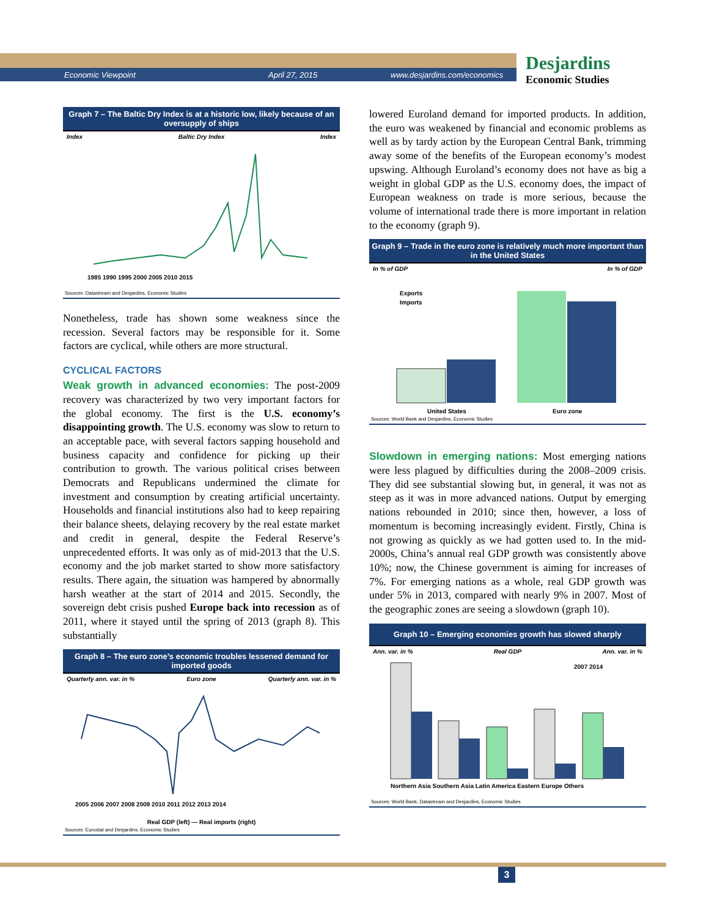Economic Viewpoint April 27, 2015 www.desjardins.com/economics
Desjardins
Economic Studies
Graph 7 – The Baltic Dry Index is at a historic low, likely because of an oversupply of ships
Index Baltic Dry Index Index
1985 1990 1995 2000 2005 2010 2015
Sources: Datastream and Desjardins, Economic Studies
Nonetheless, trade has shown some weakness since the recession. Several factors may be responsible for it. Some factors are cyclical, while others are more structural.
CYCLICAL FACTORS
Weak growth in advanced economies: The post-2009 recovery was characterized by two very important factors for the global economy. The first is the U.S. economy’s disappointing growth. The U.S. economy was slow to return to an acceptable pace, with several factors sapping household and business capacity and confidence for picking up their contribution to growth. The various political crises between Democrats and Republicans undermined the climate for investment and consumption by creating artificial uncertainty. Households and financial institutions also had to keep repairing their balance sheets, delaying recovery by the real estate market and credit in general, despite the Federal Reserve’s unprecedented efforts. It was only as of mid-2013 that the U.S. economy and the job market started to show more satisfactory results. There again, the situation was hampered by abnormally harsh weather at the start of 2014 and 2015. Secondly, the sovereign debt crisis pushed Europe back into recession as of 2011, where it stayed until the spring of 2013 (graph 8). This substantially
Graph 8 – The euro zone’s economic troubles lessened demand for imported goods
Quarterly ann. var. in % Euro zone Quarterly ann. var. in %
2005 2006 2007 2008 2009 2010 2011 2012 2013 2014
Real GDP (left) — Real imports (right)
Sources: Eurostat and Desjardins, Economic Studies
lowered Euroland demand for imported products. In addition, the euro was weakened by financial and economic problems as well as by tardy action by the European Central Bank, trimming away some of the benefits of the European economy’s modest upswing. Although Euroland’s economy does not have as big a weight in global GDP as the U.S. economy does, the impact of European weakness on trade is more serious, because the volume of international trade there is more important in relation to the economy (graph 9).
Graph 9 – Trade in the euro zone is relatively much more important than in the United States
In % of GDP In % of GDP
Exports
Imports
United States
Euro zone
Sources: World Bank and Desjardins, Economic Studies
Slowdown in emerging nations: Most emerging nations were less plagued by difficulties during the 2008–2009 crisis. They did see substantial slowing but, in general, it was not as steep as it was in more advanced nations. Output by emerging nations rebounded in 2010; since then, however, a loss of momentum is becoming increasingly evident. Firstly, China is not growing as quickly as we had gotten used to. In the mid-2000s, China’s annual real GDP growth was consistently above 10%; now, the Chinese government is aiming for increases of 7%. For emerging nations as a whole, real GDP growth was under 5% in 2013, compared with nearly 9% in 2007. Most of the geographic zones are seeing a slowdown (graph 10).
Graph 10 – Emerging economies growth has slowed sharply
Ann. var. in % Real GDP Ann. var. in %
2007 2014
Northern Asia Southern Asia Latin America Eastern Europe Others
Sources: World Bank, Datastream and Desjardins, Economic Studies
3